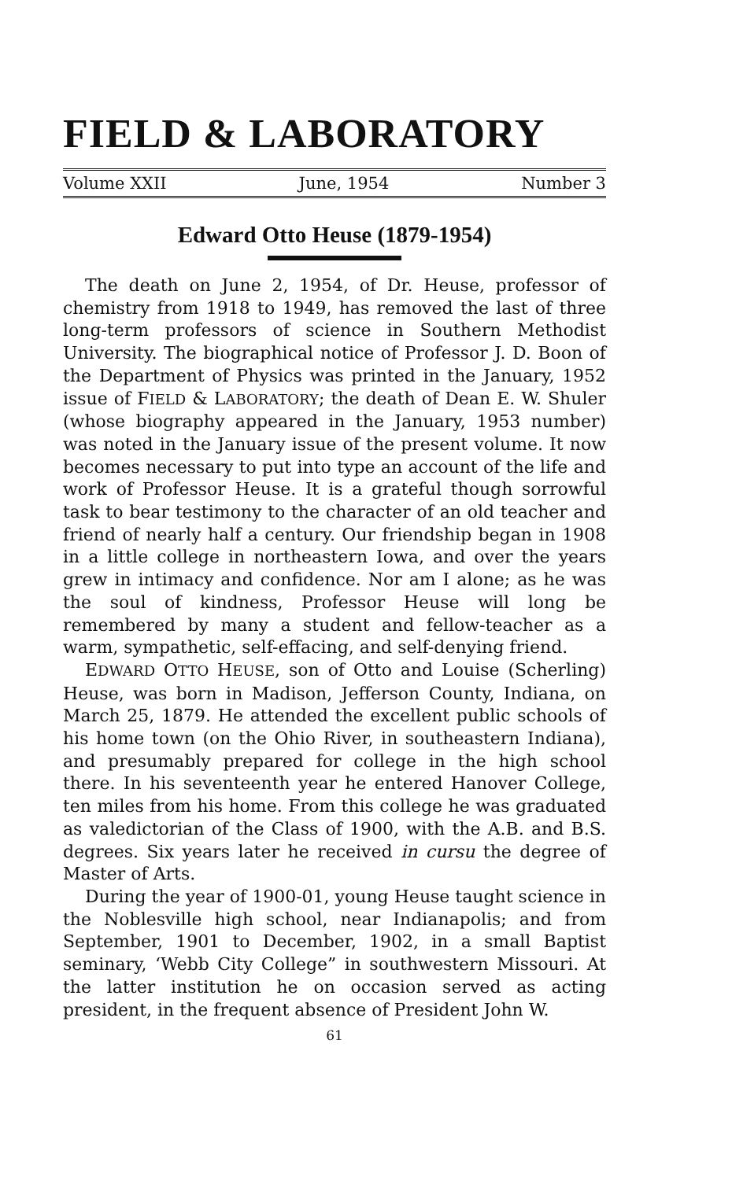FIELD & LABORATORY
Volume XXII June, 1954 Number 3
Edward Otto Heuse (1879-1954)
The death on June 2, 1954, of Dr. Heuse, professor of chemistry from 1918 to 1949, has removed the last of three long-term professors of science in Southern Methodist University. The biographical notice of Professor J. D. Boon of the Department of Physics was printed in the January, 1952 issue of FIELD & LABORATORY; the death of Dean E. W. Shuler (whose biography appeared in the January, 1953 number) was noted in the January issue of the present volume. It now becomes necessary to put into type an account of the life and work of Professor Heuse. It is a grateful though sorrowful task to bear testimony to the character of an old teacher and friend of nearly half a century. Our friendship began in 1908 in a little college in northeastern Iowa, and over the years grew in intimacy and confidence. Nor am I alone; as he was the soul of kindness, Professor Heuse will long be remembered by many a student and fellow-teacher as a warm, sympathetic, self-effacing, and self-denying friend.
EDWARD OTTO HEUSE, son of Otto and Louise (Scherling) Heuse, was born in Madison, Jefferson County, Indiana, on March 25, 1879. He attended the excellent public schools of his home town (on the Ohio River, in southeastern Indiana), and presumably prepared for college in the high school there. In his seventeenth year he entered Hanover College, ten miles from his home. From this college he was graduated as valedictorian of the Class of 1900, with the A.B. and B.S. degrees. Six years later he received in cursu the degree of Master of Arts.
During the year of 1900-01, young Heuse taught science in the Noblesville high school, near Indianapolis; and from September, 1901 to December, 1902, in a small Baptist seminary, ‘Webb City College” in southwestern Missouri. At the latter institution he on occasion served as acting president, in the frequent absence of President John W.
61